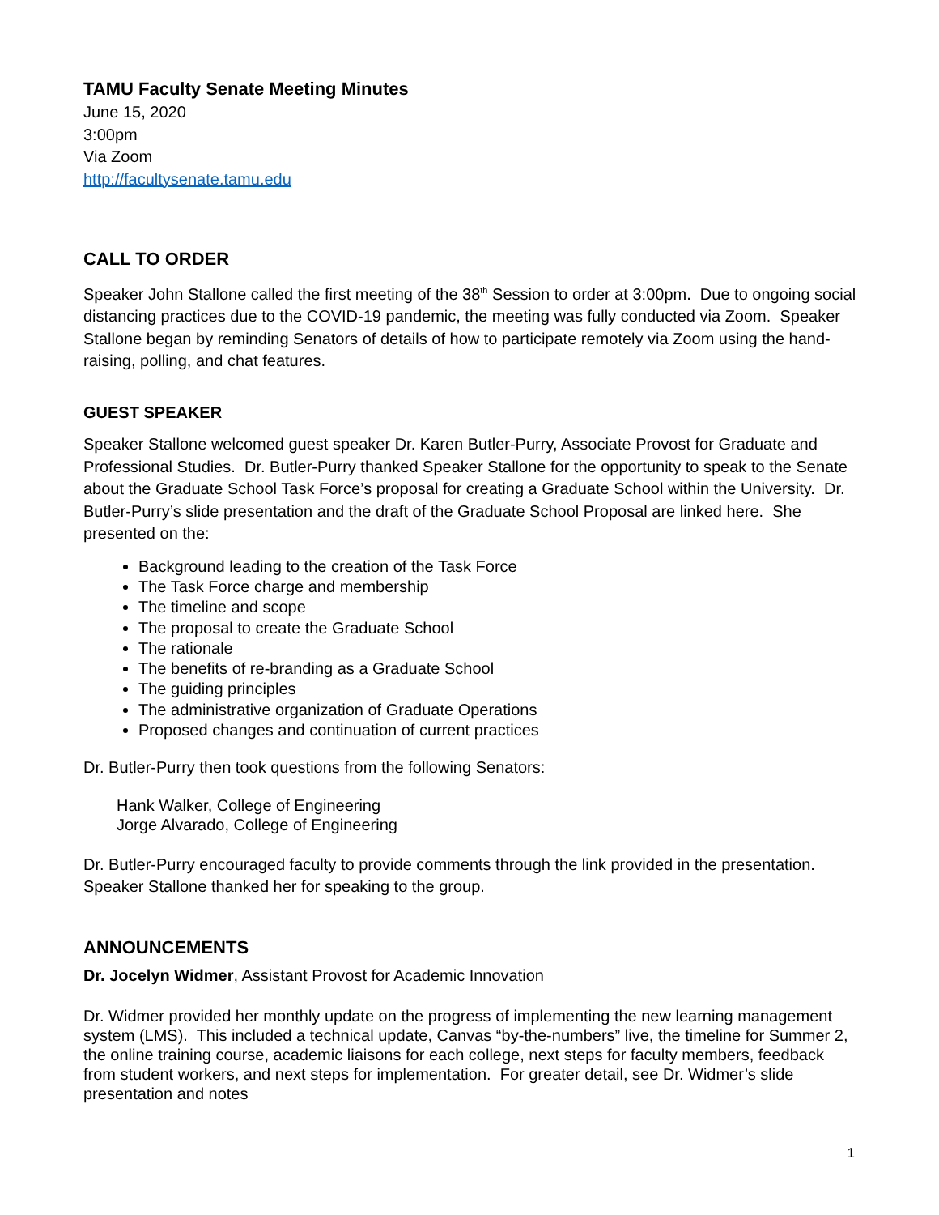TAMU Faculty Senate Meeting Minutes
June 15, 2020
3:00pm
Via Zoom
http://facultysenate.tamu.edu
CALL TO ORDER
Speaker John Stallone called the first meeting of the 38<sup>th</sup> Session to order at 3:00pm. Due to ongoing social distancing practices due to the COVID-19 pandemic, the meeting was fully conducted via Zoom. Speaker Stallone began by reminding Senators of details of how to participate remotely via Zoom using the hand-raising, polling, and chat features.
GUEST SPEAKER
Speaker Stallone welcomed guest speaker Dr. Karen Butler-Purry, Associate Provost for Graduate and Professional Studies. Dr. Butler-Purry thanked Speaker Stallone for the opportunity to speak to the Senate about the Graduate School Task Force’s proposal for creating a Graduate School within the University. Dr. Butler-Purry’s slide presentation and the draft of the Graduate School Proposal are linked here. She presented on the:
Background leading to the creation of the Task Force
The Task Force charge and membership
The timeline and scope
The proposal to create the Graduate School
The rationale
The benefits of re-branding as a Graduate School
The guiding principles
The administrative organization of Graduate Operations
Proposed changes and continuation of current practices
Dr. Butler-Purry then took questions from the following Senators:
Hank Walker, College of Engineering
Jorge Alvarado, College of Engineering
Dr. Butler-Purry encouraged faculty to provide comments through the link provided in the presentation. Speaker Stallone thanked her for speaking to the group.
ANNOUNCEMENTS
Dr. Jocelyn Widmer, Assistant Provost for Academic Innovation
Dr. Widmer provided her monthly update on the progress of implementing the new learning management system (LMS). This included a technical update, Canvas “by-the-numbers” live, the timeline for Summer 2, the online training course, academic liaisons for each college, next steps for faculty members, feedback from student workers, and next steps for implementation. For greater detail, see Dr. Widmer’s slide presentation and notes
1